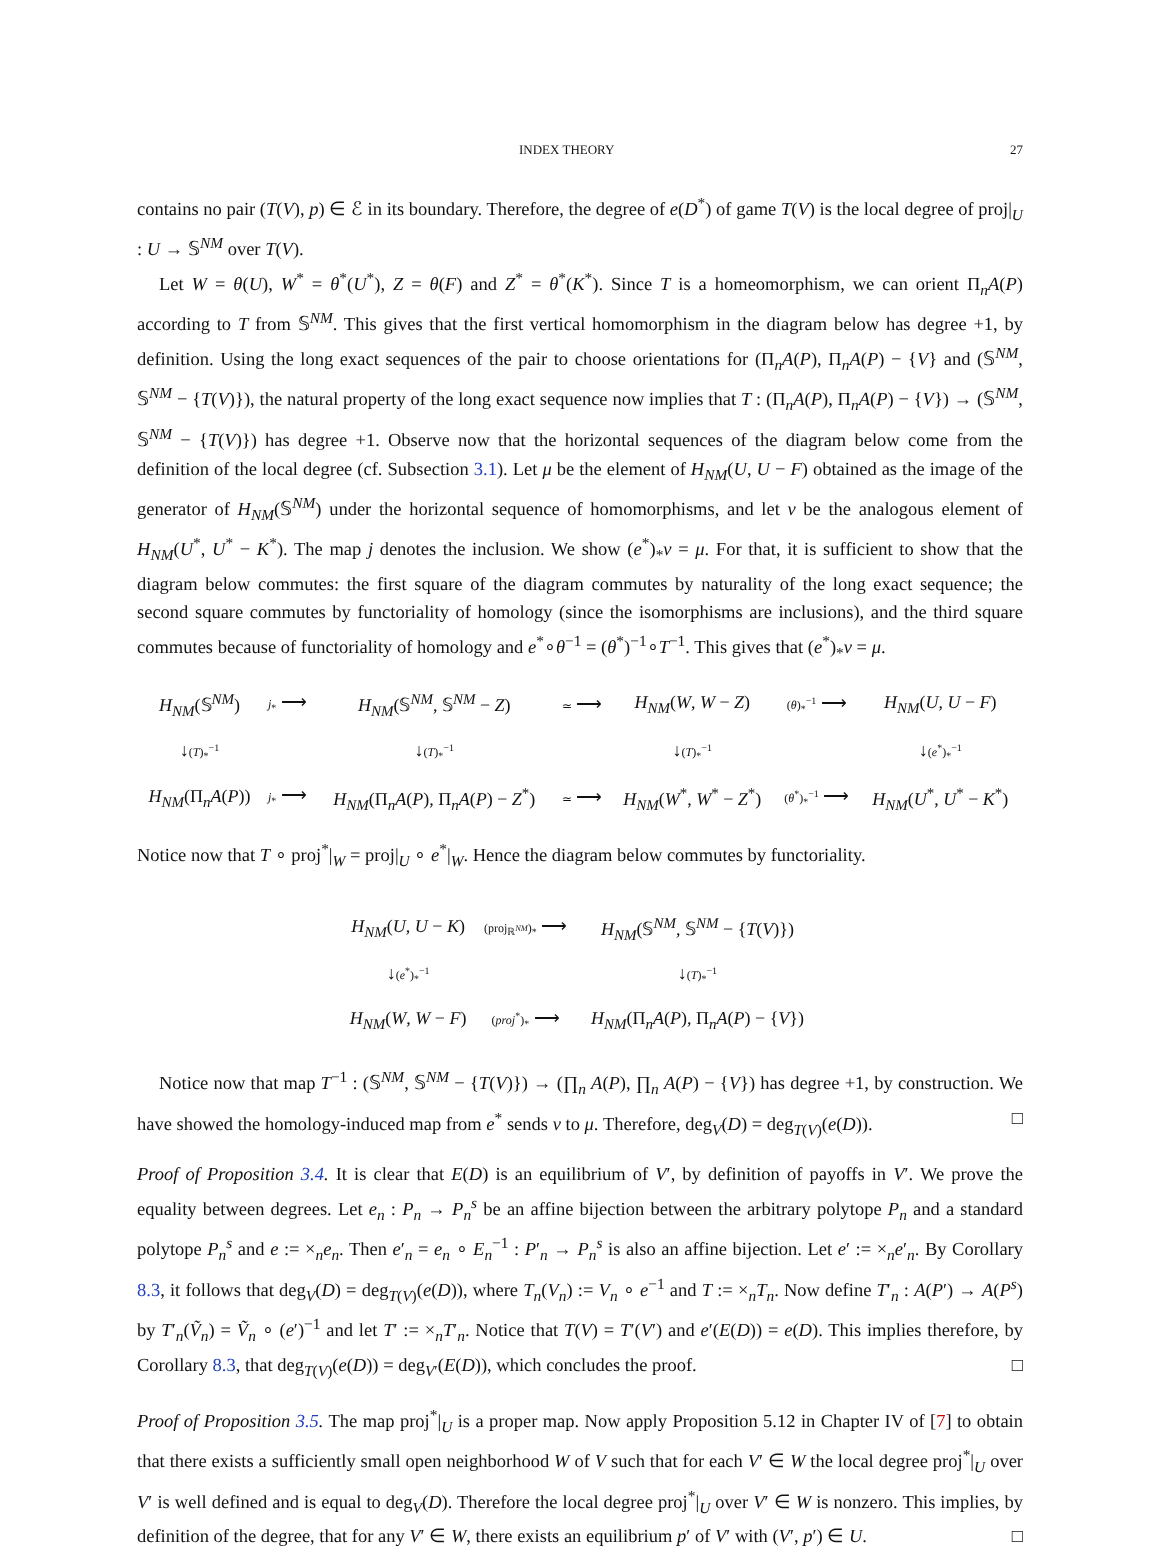INDEX THEORY 27
contains no pair (T(V), p) ∈ ℰ in its boundary. Therefore, the degree of e(D<sup>*</sup>) of game T(V) is the local degree of proj|<sub>U</sub> : U → 𝕊<sup>NM</sup> over T(V).
Let W = θ(U), W<sup>*</sup> = θ<sup>*</sup>(U<sup>*</sup>), Z = θ(F) and Z<sup>*</sup> = θ<sup>*</sup>(K<sup>*</sup>). Since T is a homeomorphism, we can orient Π<sub>n</sub>A(P) according to T from 𝕊<sup>NM</sup>. This gives that the first vertical homomorphism in the diagram below has degree +1, by definition. Using the long exact sequences of the pair to choose orientations for (Π<sub>n</sub>A(P), Π<sub>n</sub>A(P) − {V} and (𝕊<sup>NM</sup>, 𝕊<sup>NM</sup> − {T(V)}), the natural property of the long exact sequence now implies that T : (Π<sub>n</sub>A(P), Π<sub>n</sub>A(P) − {V}) → (𝕊<sup>NM</sup>, 𝕊<sup>NM</sup> − {T(V)}) has degree +1. Observe now that the horizontal sequences of the diagram below come from the definition of the local degree (cf. Subsection 3.1). Let μ be the element of H<sub>NM</sub>(U, U − F) obtained as the image of the generator of H<sub>NM</sub>(𝕊<sup>NM</sup>) under the horizontal sequence of homomorphisms, and let ν be the analogous element of H<sub>NM</sub>(U<sup>*</sup>, U<sup>*</sup> − K<sup>*</sup>). The map j denotes the inclusion. We show (e<sup>*</sup>)<sub>*</sub>ν = μ. For that, it is sufficient to show that the diagram below commutes: the first square of the diagram commutes by naturality of the long exact sequence; the second square commutes by functoriality of homology (since the isomorphisms are inclusions), and the third square commutes because of functoriality of homology and e<sup>*</sup>∘θ<sup>−1</sup> = (θ<sup>*</sup>)<sup>−1</sup>∘T<sup>−1</sup>. This gives that (e<sup>*</sup>)<sub>*</sub>ν = μ.
| H<sub>NM</sub> (𝕊<sup>NM</sup>) | j<sub>*</sub> ⟶ | H<sub>NM</sub> (𝕊<sup>NM</sup>, 𝕊<sup>NM</sup> − Z ) | ≃ ⟶ | H<sub>NM</sub> ( W , W − Z ) | ( θ )<sub>*</sub><sup>−1</sup> ⟶ | H<sub>NM</sub> ( U , U − F ) |
| ↓ ( T )<sub>*</sub><sup>−1</sup> | | ↓ ( T )<sub>*</sub><sup>−1</sup> | | ↓ ( T )<sub>*</sub><sup>−1</sup> | | ↓ ( e<sup>*</sup>)<sub>*</sub><sup>−1</sup> |
| H<sub>NM</sub> (Π<sub>n</sub> A ( P )) | j<sub>*</sub> ⟶ | H<sub>NM</sub> (Π<sub>n</sub> A ( P ), Π<sub>n</sub> A ( P ) − Z<sup>*</sup>) | ≃ ⟶ | H<sub>NM</sub> ( W<sup>*</sup>, W<sup>*</sup> − Z<sup>*</sup>) | ( θ<sup>*</sup>)<sub>*</sub><sup>−1</sup> ⟶ | H<sub>NM</sub> ( U<sup>*</sup>, U<sup>*</sup> − K<sup>*</sup>) |
Notice now that T ∘ proj<sup>*</sup>|<sub>W</sub> = proj|<sub>U</sub> ∘ e<sup>*</sup>|<sub>W</sub>. Hence the diagram below commutes by functoriality.
| H<sub>NM</sub> ( U , U − K ) | (proj<sub>ℝ<sup>NM</sup></sub>)<sub>*</sub> ⟶ | H<sub>NM</sub> (𝕊<sup>NM</sup>, 𝕊<sup>NM</sup> − { T ( V )}) |
| ↓ ( e<sup>*</sup>)<sub>*</sub><sup>−1</sup> | | ↓ ( T )<sub>*</sub><sup>−1</sup> |
| H<sub>NM</sub> ( W , W − F ) | ( proj<sup>*</sup>)<sub>*</sub> ⟶ | H<sub>NM</sub> (Π<sub>n</sub> A ( P ), Π<sub>n</sub> A ( P ) − { V }) |
Notice now that map T<sup>−1</sup> : (𝕊<sup>NM</sup>, 𝕊<sup>NM</sup> − {T(V)}) → (∏<sub>n</sub> A(P), ∏<sub>n</sub> A(P) − {V}) has degree +1, by construction. We have showed the homology-induced map from e<sup>*</sup> sends ν to μ. Therefore, deg<sub>V</sub>(D) = deg<sub>T(V)</sub>(e(D)). □
Proof of Proposition 3.4. It is clear that E(D) is an equilibrium of V′, by definition of payoffs in V′. We prove the equality between degrees. Let e<sub>n</sub> : P<sub>n</sub> → P<sub>n</sub><sup>s</sup> be an affine bijection between the arbitrary polytope P<sub>n</sub> and a standard polytope P<sub>n</sub><sup>s</sup> and e := ×<sub>n</sub>e<sub>n</sub>. Then e′<sub>n</sub> = e<sub>n</sub> ∘ E<sub>n</sub><sup>−1</sup> : P′<sub>n</sub> → P<sub>n</sub><sup>s</sup> is also an affine bijection. Let e′ := ×<sub>n</sub>e′<sub>n</sub>. By Corollary 8.3, it follows that deg<sub>V</sub>(D) = deg<sub>T(V)</sub>(e(D)), where T<sub>n</sub>(V<sub>n</sub>) := V<sub>n</sub> ∘ e<sup>−1</sup> and T := ×<sub>n</sub>T<sub>n</sub>. Now define T′<sub>n</sub> : A(P′) → A(P<sup>s</sup>) by T′<sub>n</sub>(Ṽ<sub>n</sub>) = Ṽ<sub>n</sub> ∘ (e′)<sup>−1</sup> and let T′ := ×<sub>n</sub>T′<sub>n</sub>. Notice that T(V) = T′(V′) and e′(E(D)) = e(D). This implies therefore, by Corollary 8.3, that deg<sub>T(V)</sub>(e(D)) = deg<sub>V′</sub>(E(D)), which concludes the proof. □
Proof of Proposition 3.5. The map proj<sup>*</sup>|<sub>U</sub> is a proper map. Now apply Proposition 5.12 in Chapter IV of [7] to obtain that there exists a sufficiently small open neighborhood W of V such that for each V′ ∈ W the local degree proj<sup>*</sup>|<sub>U</sub> over V′ is well defined and is equal to deg<sub>V</sub>(D). Therefore the local degree proj<sup>*</sup>|<sub>U</sub> over V′ ∈ W is nonzero. This implies, by definition of the degree, that for any V′ ∈ W, there exists an equilibrium p′ of V′ with (V′, p′) ∈ U. □